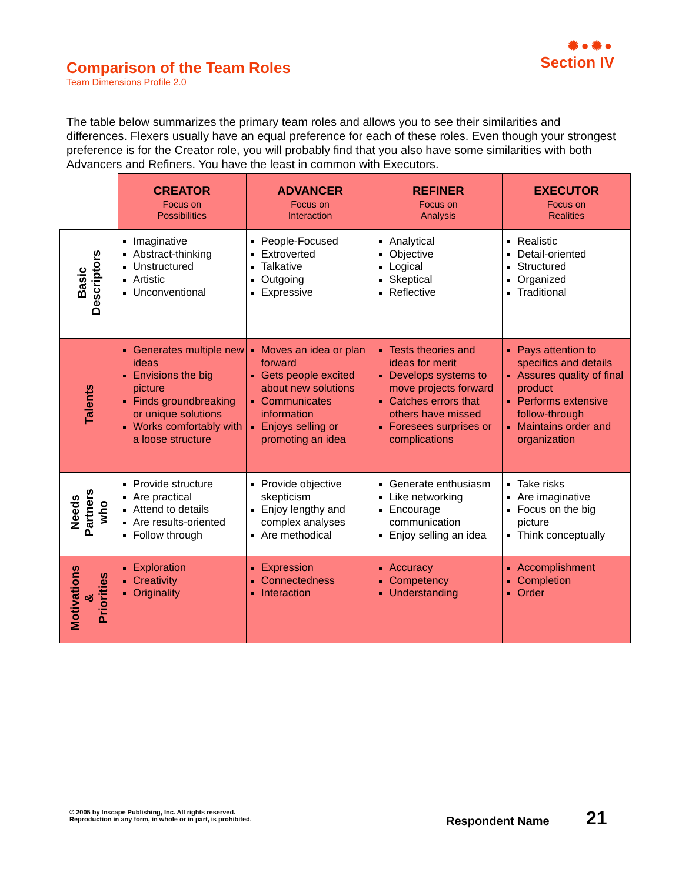Comparison of the Team Roles
Team Dimensions Profile 2.0
✺●✺●
Section IV
The table below summarizes the primary team roles and allows you to see their similarities and differences. Flexers usually have an equal preference for each of these roles. Even though your strongest preference is for the Creator role, you will probably find that you also have some similarities with both Advancers and Refiners. You have the least in common with Executors.
| | CREATOR Focus on Possibilities | ADVANCER Focus on Interaction | REFINER Focus on Analysis | EXECUTOR Focus on Realities |
| Basic Descriptors | Imaginative Abstract-thinking Unstructured Artistic Unconventional | People-Focused Extroverted Talkative Outgoing Expressive | Analytical Objective Logical Skeptical Reflective | Realistic Detail-oriented Structured Organized Traditional |
| Talents | Generates multiple new ideas Envisions the big picture Finds groundbreaking or unique solutions Works comfortably with a loose structure | Moves an idea or plan forward Gets people excited about new solutions Communicates information Enjoys selling or promoting an idea | Tests theories and ideas for merit Develops systems to move projects forward Catches errors that others have missed Foresees surprises or complications | Pays attention to specifics and details Assures quality of final product Performs extensive follow-through Maintains order and organization |
| Needs Partners who | Provide structure Are practical Attend to details Are results-oriented Follow through | Provide objective skepticism Enjoy lengthy and complex analyses Are methodical | Generate enthusiasm Like networking Encourage communication Enjoy selling an idea | Take risks Are imaginative Focus on the big picture Think conceptually |
| Motivations & Priorities | Exploration Creativity Originality | Expression Connectedness Interaction | Accuracy Competency Understanding | Accomplishment Completion Order |
© 2005 by Inscape Publishing, Inc. All rights reserved.
Reproduction in any form, in whole or in part, is prohibited.
Respondent Name 21